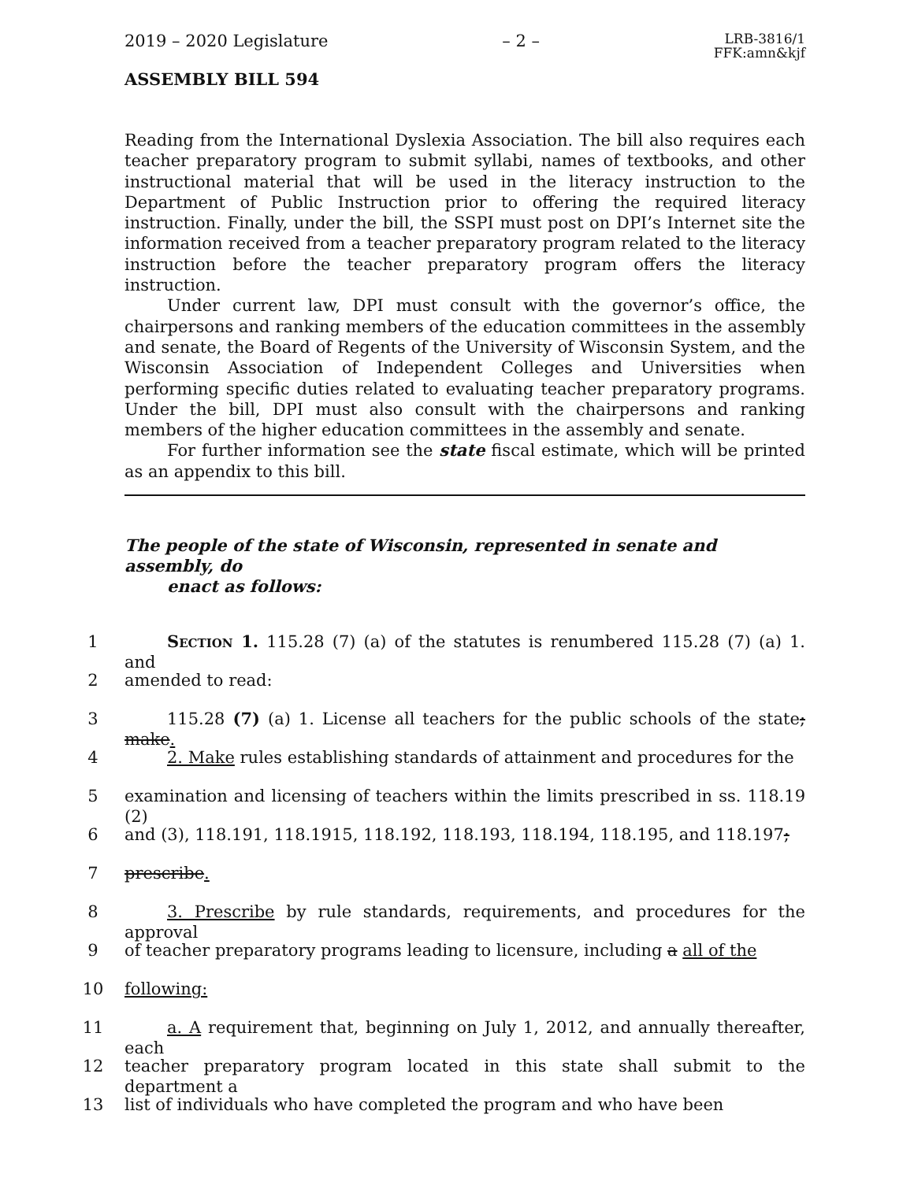2019 – 2020 Legislature – 2 – LRB-3816/1
FFK:amn&kjf
ASSEMBLY BILL 594
Reading from the International Dyslexia Association. The bill also requires each teacher preparatory program to submit syllabi, names of textbooks, and other instructional material that will be used in the literacy instruction to the Department of Public Instruction prior to offering the required literacy instruction. Finally, under the bill, the SSPI must post on DPI’s Internet site the information received from a teacher preparatory program related to the literacy instruction before the teacher preparatory program offers the literacy instruction.
Under current law, DPI must consult with the governor’s office, the chairpersons and ranking members of the education committees in the assembly and senate, the Board of Regents of the University of Wisconsin System, and the Wisconsin Association of Independent Colleges and Universities when performing specific duties related to evaluating teacher preparatory programs. Under the bill, DPI must also consult with the chairpersons and ranking members of the higher education committees in the assembly and senate.
For further information see the state fiscal estimate, which will be printed as an appendix to this bill.
The people of the state of Wisconsin, represented in senate and assembly, do
enact as follows:
1 Section 1. 115.28 (7) (a) of the statutes is renumbered 115.28 (7) (a) 1. and
2 amended to read:
3 115.28 (7) (a) 1. License all teachers for the public schools of the state; make.
4 2. Make rules establishing standards of attainment and procedures for the
5 examination and licensing of teachers within the limits prescribed in ss. 118.19 (2)
6 and (3), 118.191, 118.1915, 118.192, 118.193, 118.194, 118.195, and 118.197;
7 prescribe.
8 3. Prescribe by rule standards, requirements, and procedures for the approval
9 of teacher preparatory programs leading to licensure, including a all of the
10 following:
11 a. A requirement that, beginning on July 1, 2012, and annually thereafter, each
12 teacher preparatory program located in this state shall submit to the department a
13 list of individuals who have completed the program and who have been